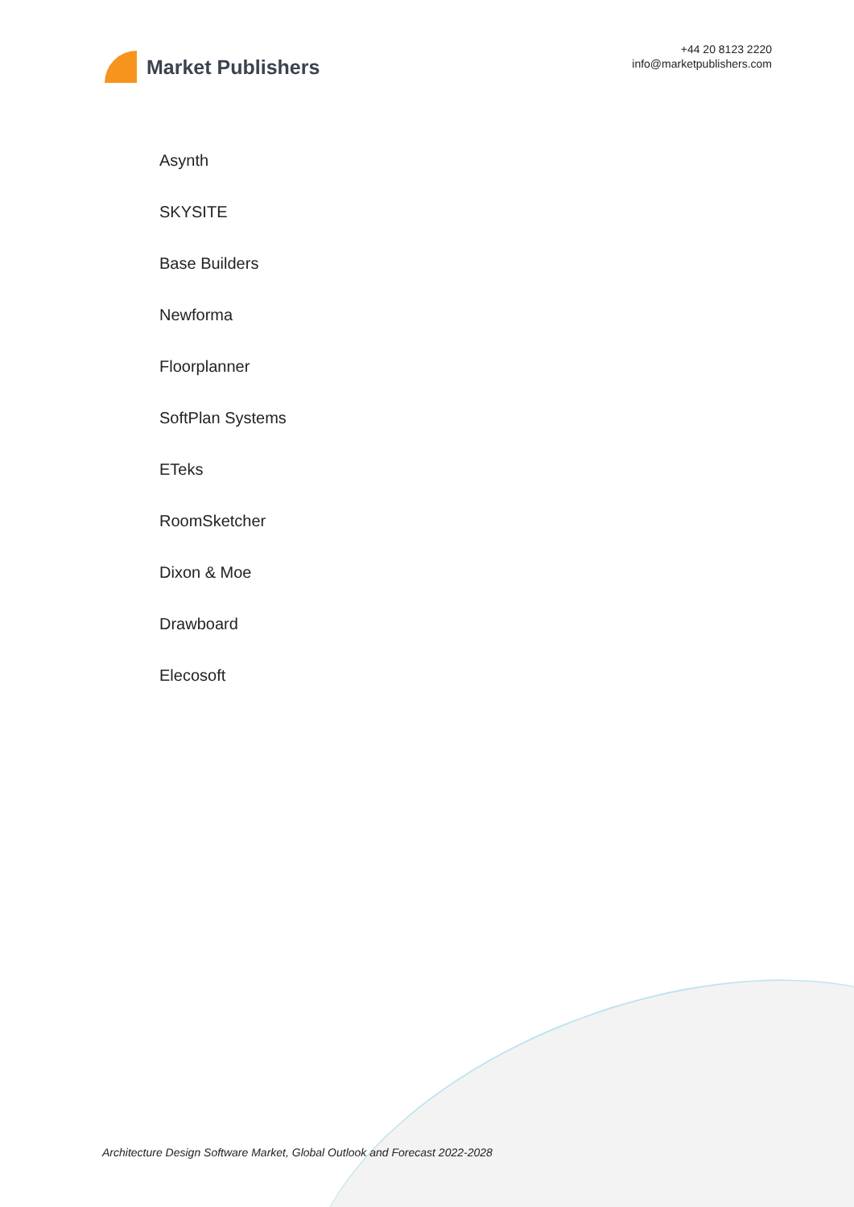Market Publishers
+44 20 8123 2220
info@marketpublishers.com
Asynth
SKYSITE
Base Builders
Newforma
Floorplanner
SoftPlan Systems
ETeks
RoomSketcher
Dixon & Moe
Drawboard
Elecosoft
Architecture Design Software Market, Global Outlook and Forecast 2022-2028